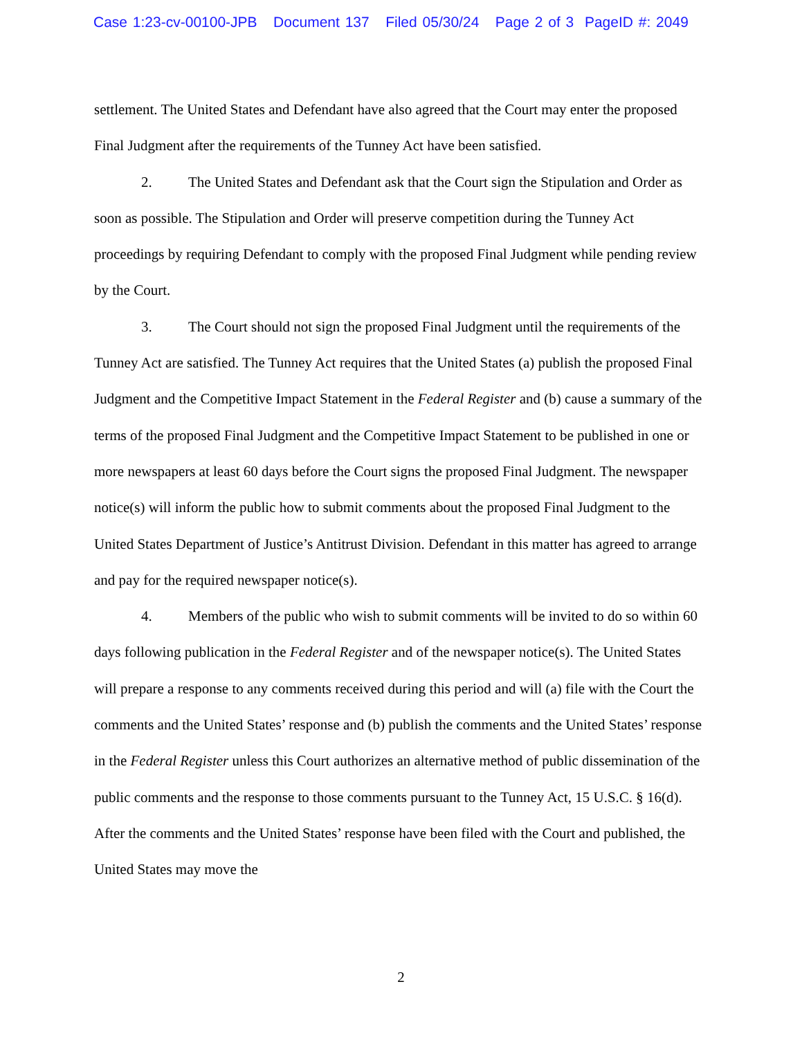Case 1:23-cv-00100-JPB Document 137 Filed 05/30/24 Page 2 of 3 PageID #: 2049
settlement. The United States and Defendant have also agreed that the Court may enter the proposed Final Judgment after the requirements of the Tunney Act have been satisfied.
2. The United States and Defendant ask that the Court sign the Stipulation and Order as soon as possible. The Stipulation and Order will preserve competition during the Tunney Act proceedings by requiring Defendant to comply with the proposed Final Judgment while pending review by the Court.
3. The Court should not sign the proposed Final Judgment until the requirements of the Tunney Act are satisfied. The Tunney Act requires that the United States (a) publish the proposed Final Judgment and the Competitive Impact Statement in the Federal Register and (b) cause a summary of the terms of the proposed Final Judgment and the Competitive Impact Statement to be published in one or more newspapers at least 60 days before the Court signs the proposed Final Judgment. The newspaper notice(s) will inform the public how to submit comments about the proposed Final Judgment to the United States Department of Justice’s Antitrust Division. Defendant in this matter has agreed to arrange and pay for the required newspaper notice(s).
4. Members of the public who wish to submit comments will be invited to do so within 60 days following publication in the Federal Register and of the newspaper notice(s). The United States will prepare a response to any comments received during this period and will (a) file with the Court the comments and the United States’ response and (b) publish the comments and the United States’ response in the Federal Register unless this Court authorizes an alternative method of public dissemination of the public comments and the response to those comments pursuant to the Tunney Act, 15 U.S.C. § 16(d). After the comments and the United States’ response have been filed with the Court and published, the United States may move the
2